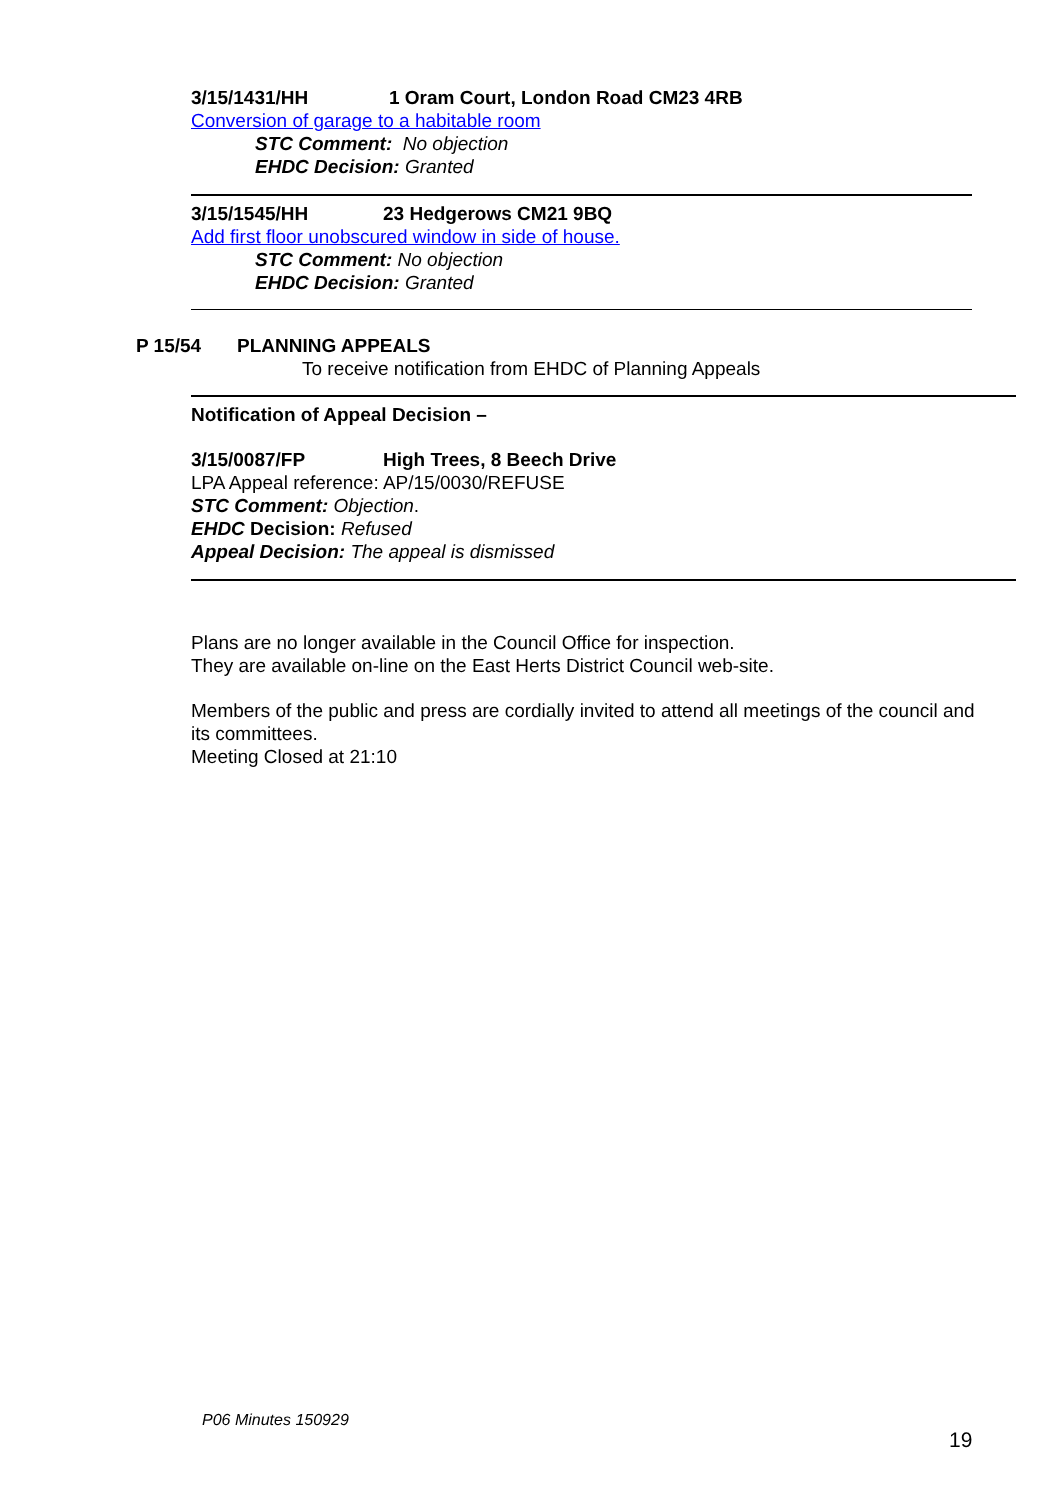3/15/1431/HH 1 Oram Court, London Road CM23 4RB
Conversion of garage to a habitable room
STC Comment: No objection
EHDC Decision: Granted
3/15/1545/HH 23 Hedgerows CM21 9BQ
Add first floor unobscured window in side of house.
STC Comment: No objection
EHDC Decision: Granted
P 15/54 PLANNING APPEALS
To receive notification from EHDC of Planning Appeals
Notification of Appeal Decision –
3/15/0087/FP High Trees, 8 Beech Drive
LPA Appeal reference: AP/15/0030/REFUSE
STC Comment: Objection.
EHDC Decision: Refused
Appeal Decision: The appeal is dismissed
Plans are no longer available in the Council Office for inspection.
They are available on-line on the East Herts District Council web-site.
Members of the public and press are cordially invited to attend all meetings of the council and its committees.
Meeting Closed at 21:10
P06 Minutes 150929
19